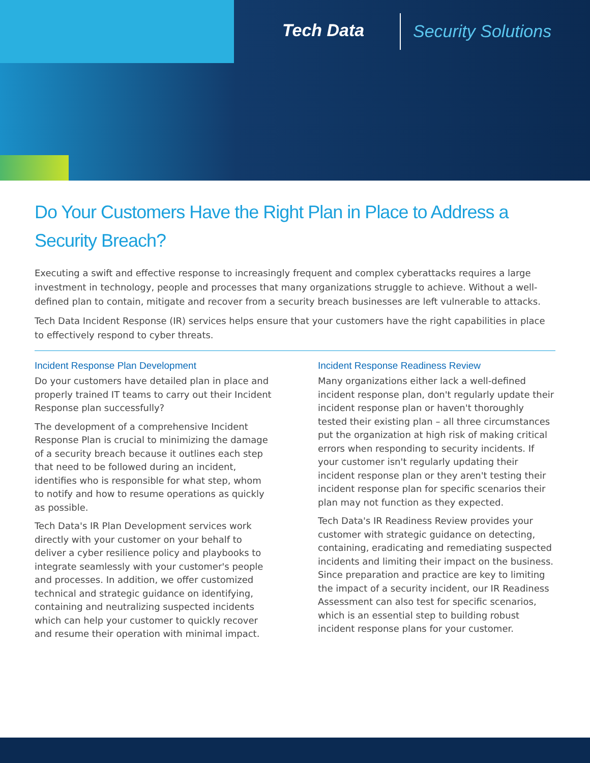Tech Data Security Solutions
Do Your Customers Have the Right Plan in Place to Address a Security Breach?
Executing a swift and effective response to increasingly frequent and complex cyberattacks requires a large investment in technology, people and processes that many organizations struggle to achieve. Without a well-defined plan to contain, mitigate and recover from a security breach businesses are left vulnerable to attacks.
Tech Data Incident Response (IR) services helps ensure that your customers have the right capabilities in place to effectively respond to cyber threats.
Incident Response Plan Development
Do your customers have detailed plan in place and properly trained IT teams to carry out their Incident Response plan successfully?
The development of a comprehensive Incident Response Plan is crucial to minimizing the damage of a security breach because it outlines each step that need to be followed during an incident, identifies who is responsible for what step, whom to notify and how to resume operations as quickly as possible.
Tech Data's IR Plan Development services work directly with your customer on your behalf to deliver a cyber resilience policy and playbooks to integrate seamlessly with your customer's people and processes. In addition, we offer customized technical and strategic guidance on identifying, containing and neutralizing suspected incidents which can help your customer to quickly recover and resume their operation with minimal impact.
Incident Response Readiness Review
Many organizations either lack a well-defined incident response plan, don't regularly update their incident response plan or haven't thoroughly tested their existing plan – all three circumstances put the organization at high risk of making critical errors when responding to security incidents. If your customer isn't regularly updating their incident response plan or they aren't testing their incident response plan for specific scenarios their plan may not function as they expected.
Tech Data's IR Readiness Review provides your customer with strategic guidance on detecting, containing, eradicating and remediating suspected incidents and limiting their impact on the business. Since preparation and practice are key to limiting the impact of a security incident, our IR Readiness Assessment can also test for specific scenarios, which is an essential step to building robust incident response plans for your customer.